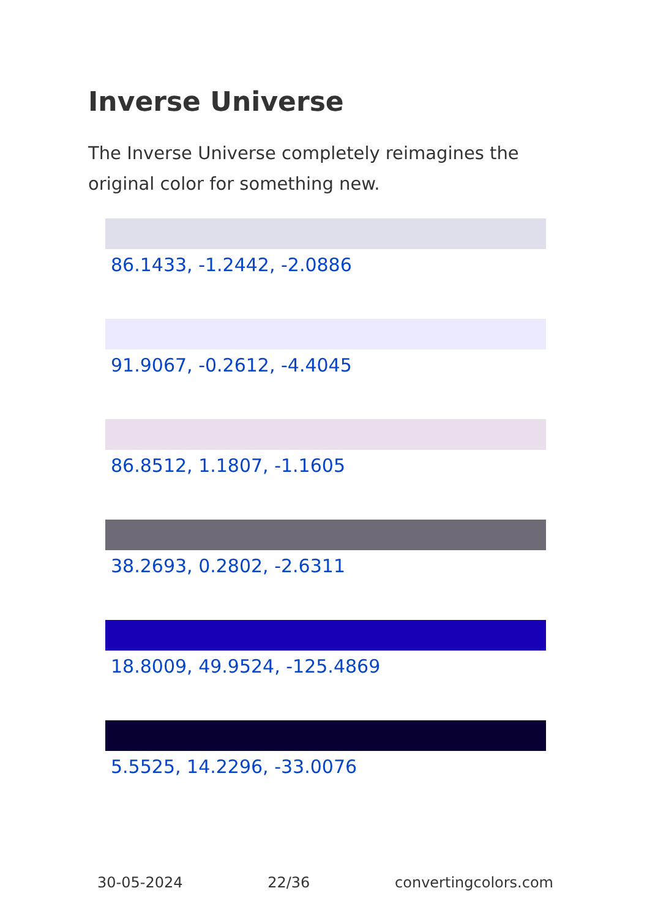Inverse Universe
The Inverse Universe completely reimagines the original color for something new.
86.1433, -1.2442, -2.0886
91.9067, -0.2612, -4.4045
86.8512, 1.1807, -1.1605
38.2693, 0.2802, -2.6311
18.8009, 49.9524, -125.4869
5.5525, 14.2296, -33.0076
30-05-2024 22/36 convertingcolors.com